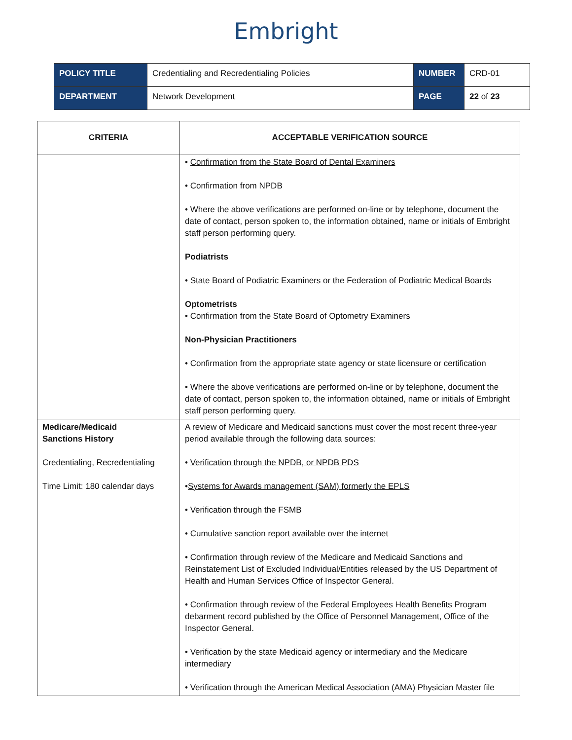Embright
| POLICY TITLE | Credentialing and Recredentialing Policies | NUMBER | CRD-01 |
| DEPARTMENT | Network Development | PAGE | 22 of 23 |
| CRITERIA | ACCEPTABLE VERIFICATION SOURCE |
| --- | --- |
| | • Confirmation from the State Board of Dental Examiners • Confirmation from NPDB • Where the above verifications are performed on-line or by telephone, document the date of contact, person spoken to, the information obtained, name or initials of Embright staff person performing query. Podiatrists • State Board of Podiatric Examiners or the Federation of Podiatric Medical Boards Optometrists • Confirmation from the State Board of Optometry Examiners Non-Physician Practitioners • Confirmation from the appropriate state agency or state licensure or certification • Where the above verifications are performed on-line or by telephone, document the date of contact, person spoken to, the information obtained, name or initials of Embright staff person performing query. |
| Medicare/Medicaid Sanctions History Credentialing, Recredentialing Time Limit: 180 calendar days | A review of Medicare and Medicaid sanctions must cover the most recent three-year period available through the following data sources: • Verification through the NPDB, or NPDB PDS • Systems for Awards management (SAM) formerly the EPLS • Verification through the FSMB • Cumulative sanction report available over the internet • Confirmation through review of the Medicare and Medicaid Sanctions and Reinstatement List of Excluded Individual/Entities released by the US Department of Health and Human Services Office of Inspector General. • Confirmation through review of the Federal Employees Health Benefits Program debarment record published by the Office of Personnel Management, Office of the Inspector General. • Verification by the state Medicaid agency or intermediary and the Medicare intermediary • Verification through the American Medical Association (AMA) Physician Master file |